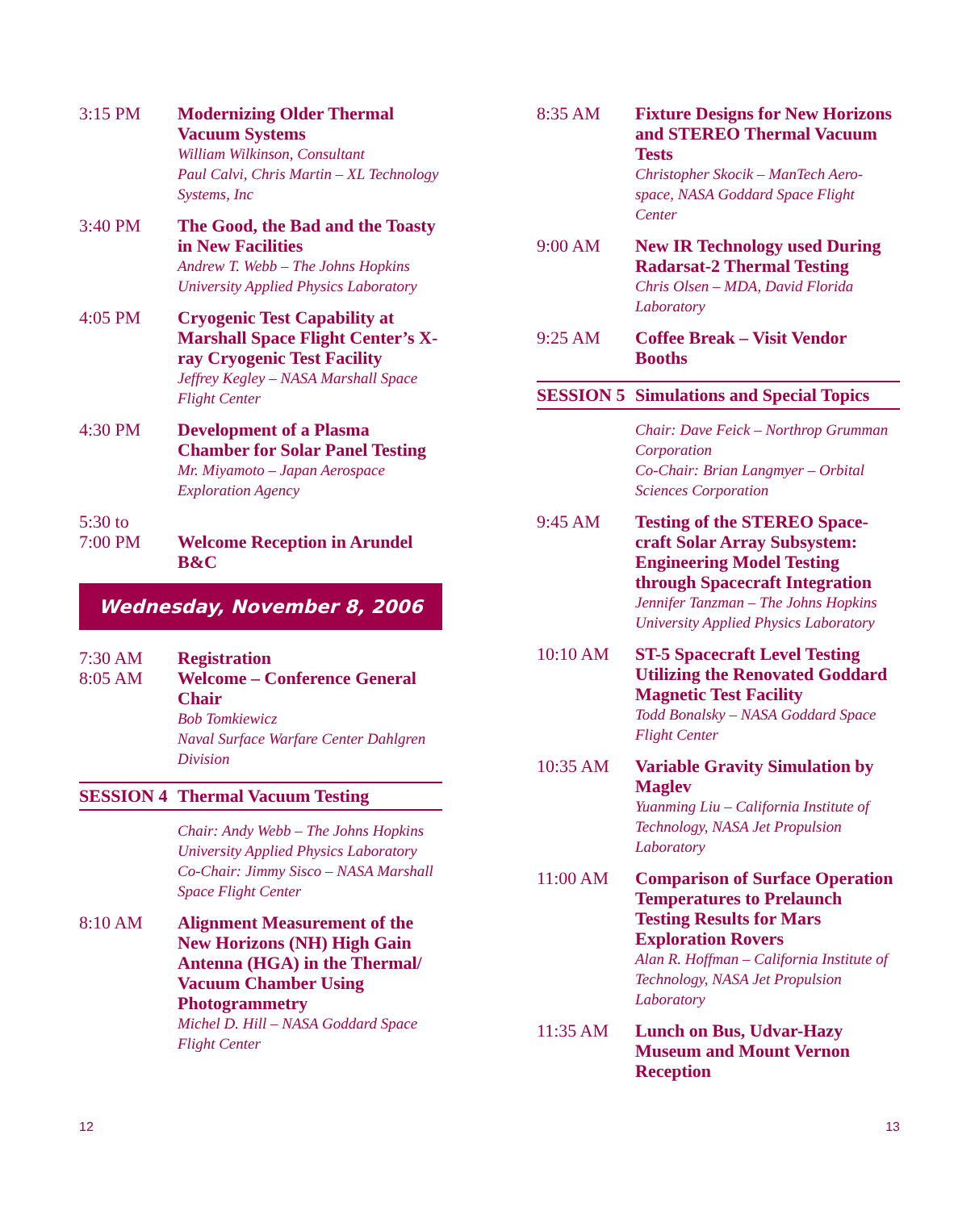3:15 PM Modernizing Older Thermal Vacuum Systems
William Wilkinson, Consultant
Paul Calvi, Chris Martin – XL Technology Systems, Inc
3:40 PM The Good, the Bad and the Toasty in New Facilities
Andrew T. Webb – The Johns Hopkins University Applied Physics Laboratory
4:05 PM Cryogenic Test Capability at Marshall Space Flight Center’s X-ray Cryogenic Test Facility
Jeffrey Kegley – NASA Marshall Space Flight Center
4:30 PM Development of a Plasma Chamber for Solar Panel Testing
Mr. Miyamoto – Japan Aerospace Exploration Agency
5:30 to
7:00 PM
Welcome Reception in Arundel B&C
Wednesday, November 8, 2006
7:30 AM Registration
8:05 AM Welcome – Conference General Chair
Bob Tomkiewicz
Naval Surface Warfare Center Dahlgren Division
SESSION 4 Thermal Vacuum Testing
Chair: Andy Webb – The Johns Hopkins University Applied Physics Laboratory
Co-Chair: Jimmy Sisco – NASA Marshall Space Flight Center
8:10 AM Alignment Measurement of the New Horizons (NH) High Gain Antenna (HGA) in the Thermal/ Vacuum Chamber Using Photogrammetry
Michel D. Hill – NASA Goddard Space Flight Center
8:35 AM Fixture Designs for New Horizons and STEREO Thermal Vacuum Tests
Christopher Skocik – ManTech Aero-space, NASA Goddard Space Flight Center
9:00 AM New IR Technology used During Radarsat-2 Thermal Testing
Chris Olsen – MDA, David Florida Laboratory
9:25 AM Coffee Break – Visit Vendor Booths
SESSION 5 Simulations and Special Topics
Chair: Dave Feick – Northrop Grumman Corporation
Co-Chair: Brian Langmyer – Orbital Sciences Corporation
9:45 AM Testing of the STEREO Space-craft Solar Array Subsystem: Engineering Model Testing through Spacecraft Integration
Jennifer Tanzman – The Johns Hopkins University Applied Physics Laboratory
10:10 AM ST-5 Spacecraft Level Testing Utilizing the Renovated Goddard Magnetic Test Facility
Todd Bonalsky – NASA Goddard Space Flight Center
10:35 AM Variable Gravity Simulation by Maglev
Yuanming Liu – California Institute of Technology, NASA Jet Propulsion Laboratory
11:00 AM Comparison of Surface Operation Temperatures to Prelaunch Testing Results for Mars Exploration Rovers
Alan R. Hoffman – California Institute of Technology, NASA Jet Propulsion Laboratory
11:35 AM Lunch on Bus, Udvar-Hazy Museum and Mount Vernon Reception
12 13